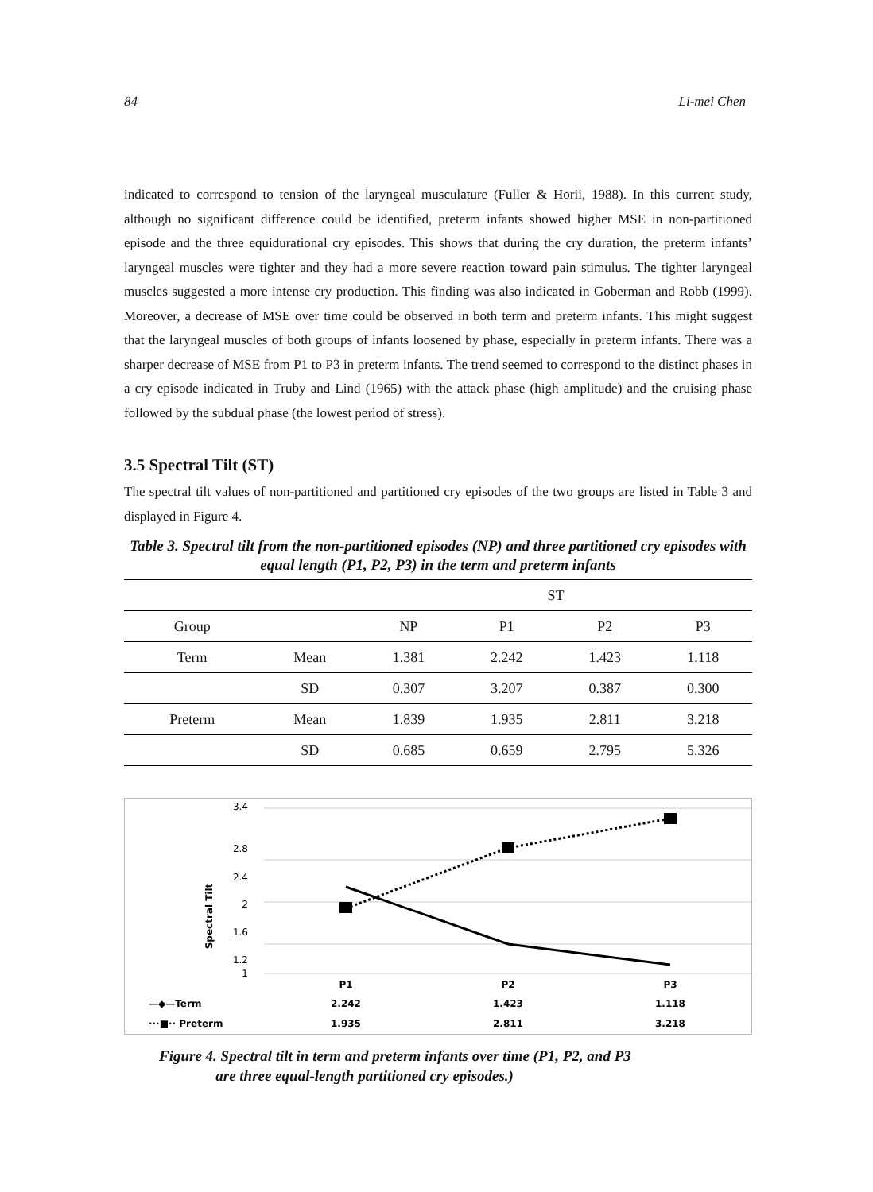84 Li-mei Chen
indicated to correspond to tension of the laryngeal musculature (Fuller & Horii, 1988). In this current study, although no significant difference could be identified, preterm infants showed higher MSE in non-partitioned episode and the three equidurational cry episodes. This shows that during the cry duration, the preterm infants’ laryngeal muscles were tighter and they had a more severe reaction toward pain stimulus. The tighter laryngeal muscles suggested a more intense cry production. This finding was also indicated in Goberman and Robb (1999). Moreover, a decrease of MSE over time could be observed in both term and preterm infants. This might suggest that the laryngeal muscles of both groups of infants loosened by phase, especially in preterm infants. There was a sharper decrease of MSE from P1 to P3 in preterm infants. The trend seemed to correspond to the distinct phases in a cry episode indicated in Truby and Lind (1965) with the attack phase (high amplitude) and the cruising phase followed by the subdual phase (the lowest period of stress).
3.5 Spectral Tilt (ST)
The spectral tilt values of non-partitioned and partitioned cry episodes of the two groups are listed in Table 3 and displayed in Figure 4.
Table 3. Spectral tilt from the non-partitioned episodes (NP) and three partitioned cry episodes with equal length (P1, P2, P3) in the term and preterm infants
| | | ST | | | |
| --- | --- | --- | --- | --- | --- |
| Group | | NP | P1 | P2 | P3 |
| Term | Mean | 1.381 | 2.242 | 1.423 | 1.118 |
| | SD | 0.307 | 3.207 | 0.387 | 0.300 |
| Preterm | Mean | 1.839 | 1.935 | 2.811 | 3.218 |
| | SD | 0.685 | 0.659 | 2.795 | 5.326 |
Spectral Tilt
3.4
2.8
2.4
2
1.6
1.2
1
P1
P2
P3
2.242
1.423
1.118
1.935
2.811
3.218
—◆—Term
···■·· Preterm
Figure 4. Spectral tilt in term and preterm infants over time (P1, P2, and P3
are three equal-length partitioned cry episodes.)